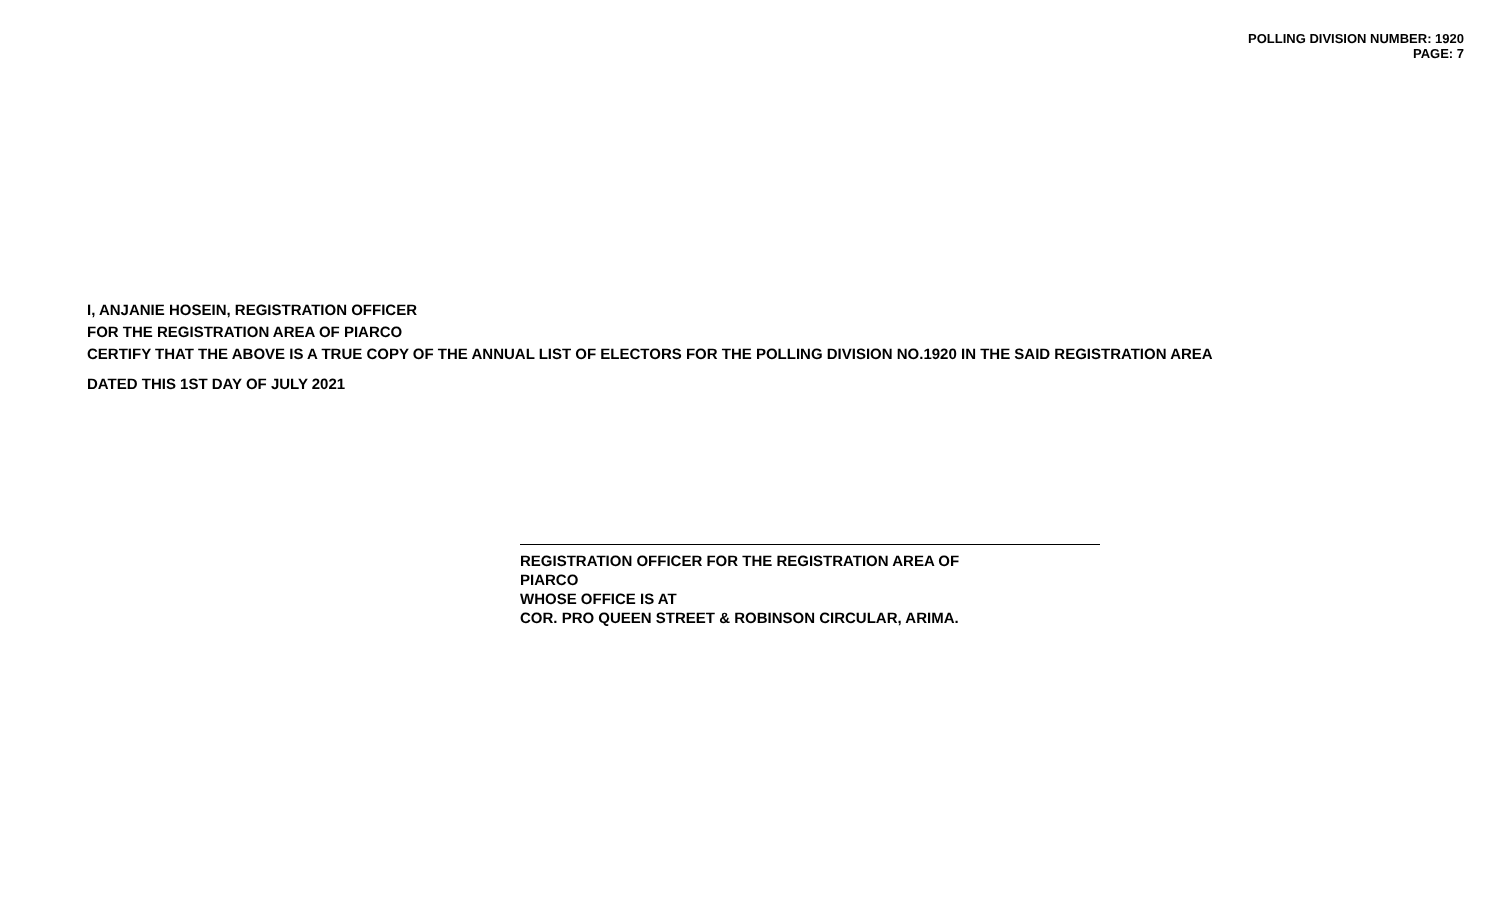POLLING DIVISION NUMBER: 1920
PAGE: 7
I, ANJANIE HOSEIN, REGISTRATION OFFICER
FOR THE REGISTRATION AREA OF PIARCO
CERTIFY THAT THE ABOVE IS A TRUE COPY OF THE ANNUAL LIST OF ELECTORS FOR THE POLLING DIVISION NO.1920 IN THE SAID REGISTRATION AREA
DATED THIS 1ST DAY OF JULY 2021
REGISTRATION OFFICER FOR THE REGISTRATION AREA OF
PIARCO
WHOSE OFFICE IS AT
COR. PRO QUEEN STREET & ROBINSON CIRCULAR, ARIMA.